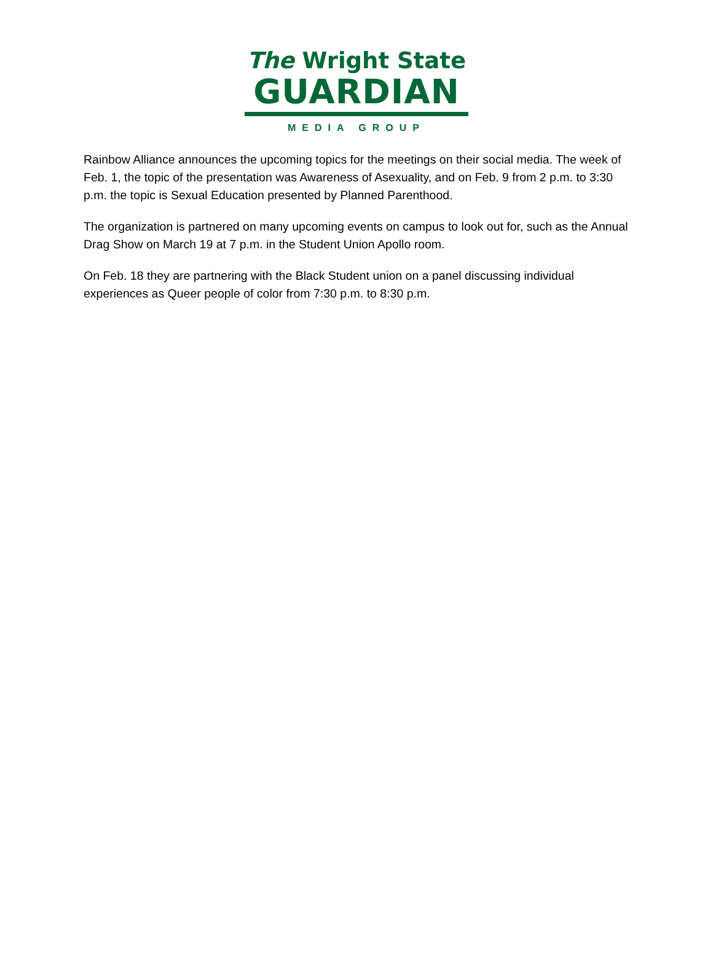The Wright State
GUARDIAN
MEDIA GROUP
Rainbow Alliance announces the upcoming topics for the meetings on their social media. The week of Feb. 1, the topic of the presentation was Awareness of Asexuality, and on Feb. 9 from 2 p.m. to 3:30 p.m. the topic is Sexual Education presented by Planned Parenthood.
The organization is partnered on many upcoming events on campus to look out for, such as the Annual Drag Show on March 19 at 7 p.m. in the Student Union Apollo room.
On Feb. 18 they are partnering with the Black Student union on a panel discussing individual experiences as Queer people of color from 7:30 p.m. to 8:30 p.m.